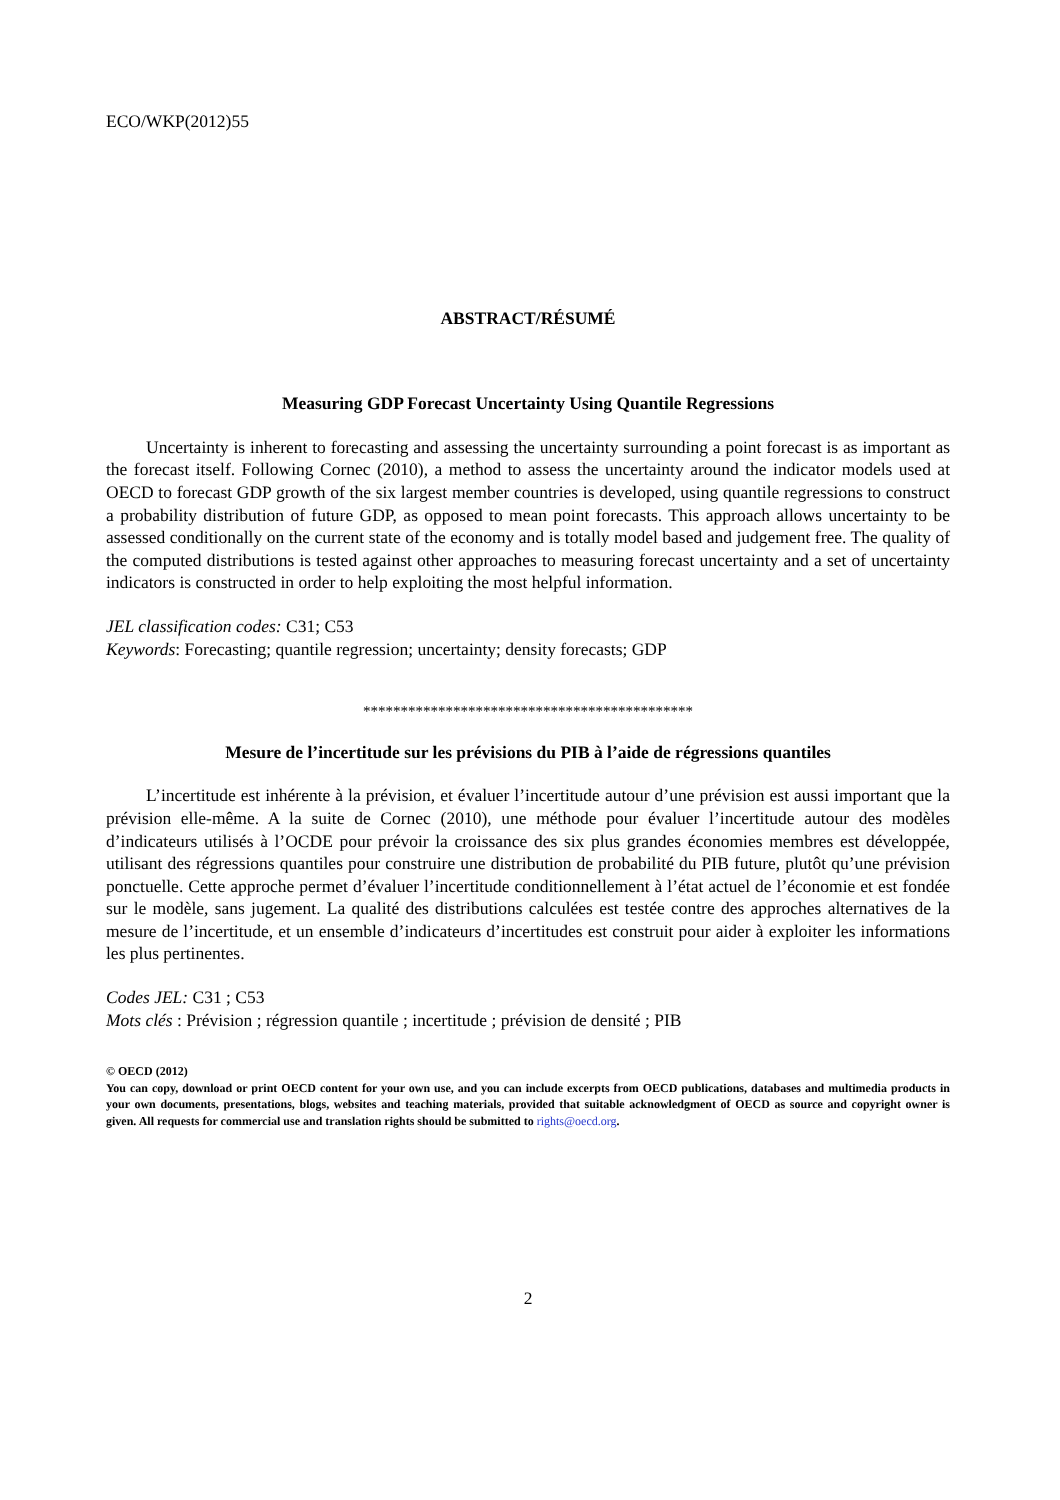ECO/WKP(2012)55
ABSTRACT/RÉSUMÉ
Measuring GDP Forecast Uncertainty Using Quantile Regressions
Uncertainty is inherent to forecasting and assessing the uncertainty surrounding a point forecast is as important as the forecast itself. Following Cornec (2010), a method to assess the uncertainty around the indicator models used at OECD to forecast GDP growth of the six largest member countries is developed, using quantile regressions to construct a probability distribution of future GDP, as opposed to mean point forecasts. This approach allows uncertainty to be assessed conditionally on the current state of the economy and is totally model based and judgement free. The quality of the computed distributions is tested against other approaches to measuring forecast uncertainty and a set of uncertainty indicators is constructed in order to help exploiting the most helpful information.
JEL classification codes: C31; C53
Keywords: Forecasting; quantile regression; uncertainty; density forecasts; GDP
********************************************
Mesure de l’incertitude sur les prévisions du PIB à l’aide de régressions quantiles
L’incertitude est inhérente à la prévision, et évaluer l’incertitude autour d’une prévision est aussi important que la prévision elle-même. A la suite de Cornec (2010), une méthode pour évaluer l’incertitude autour des modèles d’indicateurs utilisés à l’OCDE pour prévoir la croissance des six plus grandes économies membres est développée, utilisant des régressions quantiles pour construire une distribution de probabilité du PIB future, plutôt qu’une prévision ponctuelle. Cette approche permet d’évaluer l’incertitude conditionnellement à l’état actuel de l’économie et est fondée sur le modèle, sans jugement. La qualité des distributions calculées est testée contre des approches alternatives de la mesure de l’incertitude, et un ensemble d’indicateurs d’incertitudes est construit pour aider à exploiter les informations les plus pertinentes.
Codes JEL: C31 ; C53
Mots clés : Prévision ; régression quantile ; incertitude ; prévision de densité ; PIB
© OECD (2012)
You can copy, download or print OECD content for your own use, and you can include excerpts from OECD publications, databases and multimedia products in your own documents, presentations, blogs, websites and teaching materials, provided that suitable acknowledgment of OECD as source and copyright owner is given. All requests for commercial use and translation rights should be submitted to rights@oecd.org.
2